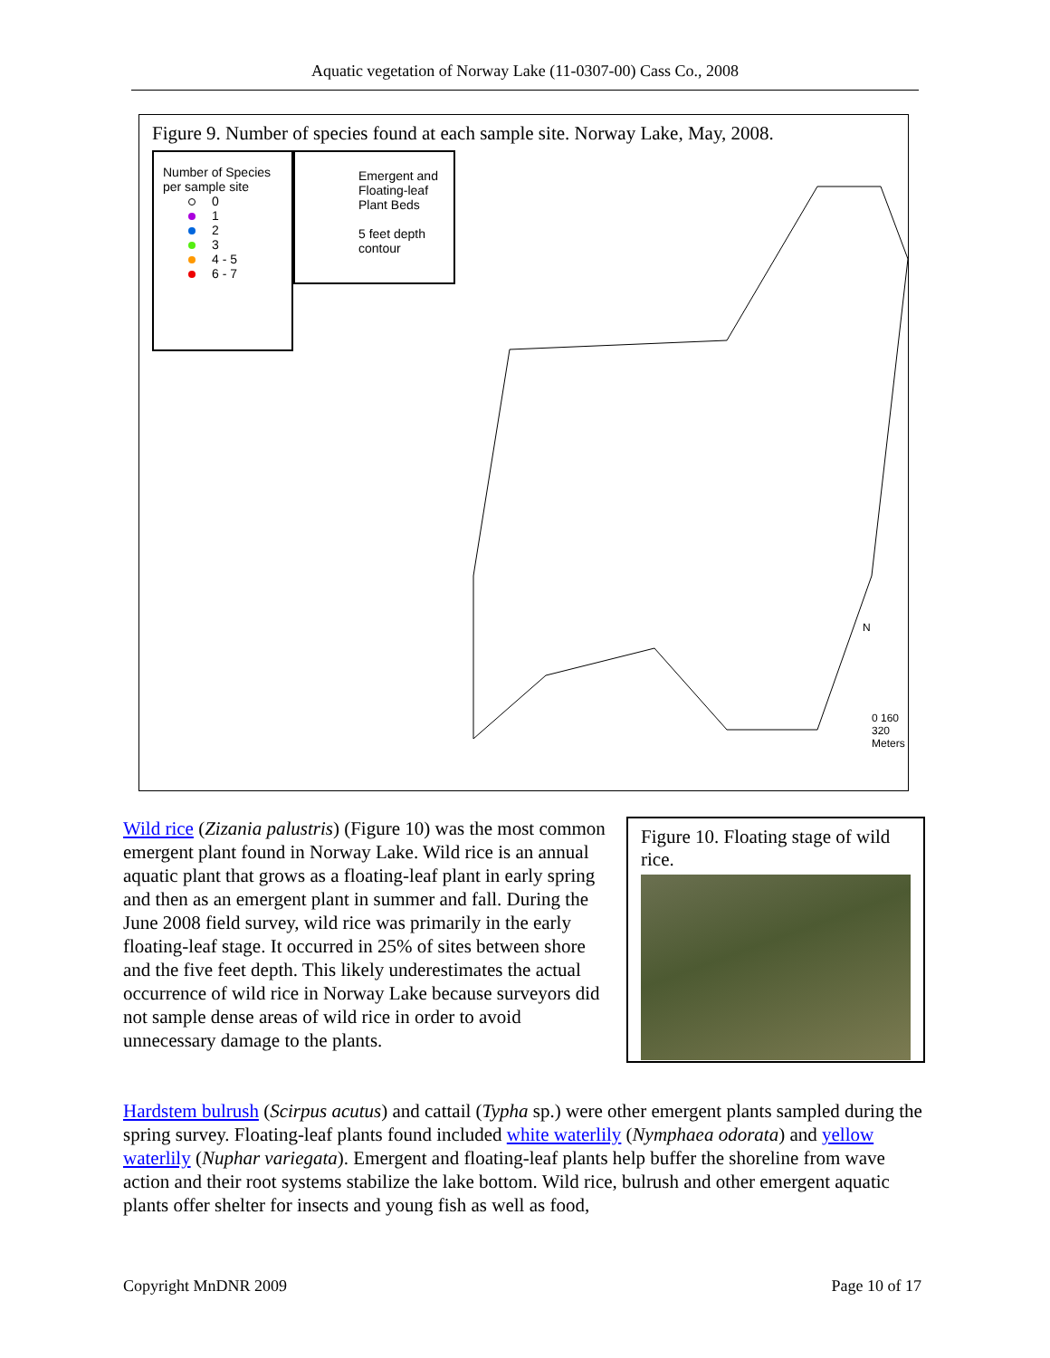Aquatic vegetation of Norway Lake (11-0307-00) Cass Co., 2008
Figure 9. Number of species found at each sample site. Norway Lake, May, 2008.
Number of Species
per sample site
0
1
2
3
4 - 5
6 - 7
Emergent and Floating-leaf Plant Beds
5 feet depth contour
N
0 160 320 Meters
Wild rice (Zizania palustris) (Figure 10) was the most common emergent plant found in Norway Lake. Wild rice is an annual aquatic plant that grows as a floating-leaf plant in early spring and then as an emergent plant in summer and fall. During the June 2008 field survey, wild rice was primarily in the early floating-leaf stage. It occurred in 25% of sites between shore and the five feet depth. This likely underestimates the actual occurrence of wild rice in Norway Lake because surveyors did not sample dense areas of wild rice in order to avoid unnecessary damage to the plants.
Figure 10. Floating stage of wild rice.
Hardstem bulrush (Scirpus acutus) and cattail (Typha sp.) were other emergent plants sampled during the spring survey. Floating-leaf plants found included white waterlily (Nymphaea odorata) and yellow waterlily (Nuphar variegata). Emergent and floating-leaf plants help buffer the shoreline from wave action and their root systems stabilize the lake bottom. Wild rice, bulrush and other emergent aquatic plants offer shelter for insects and young fish as well as food,
Copyright MnDNR 2009 Page 10 of 17